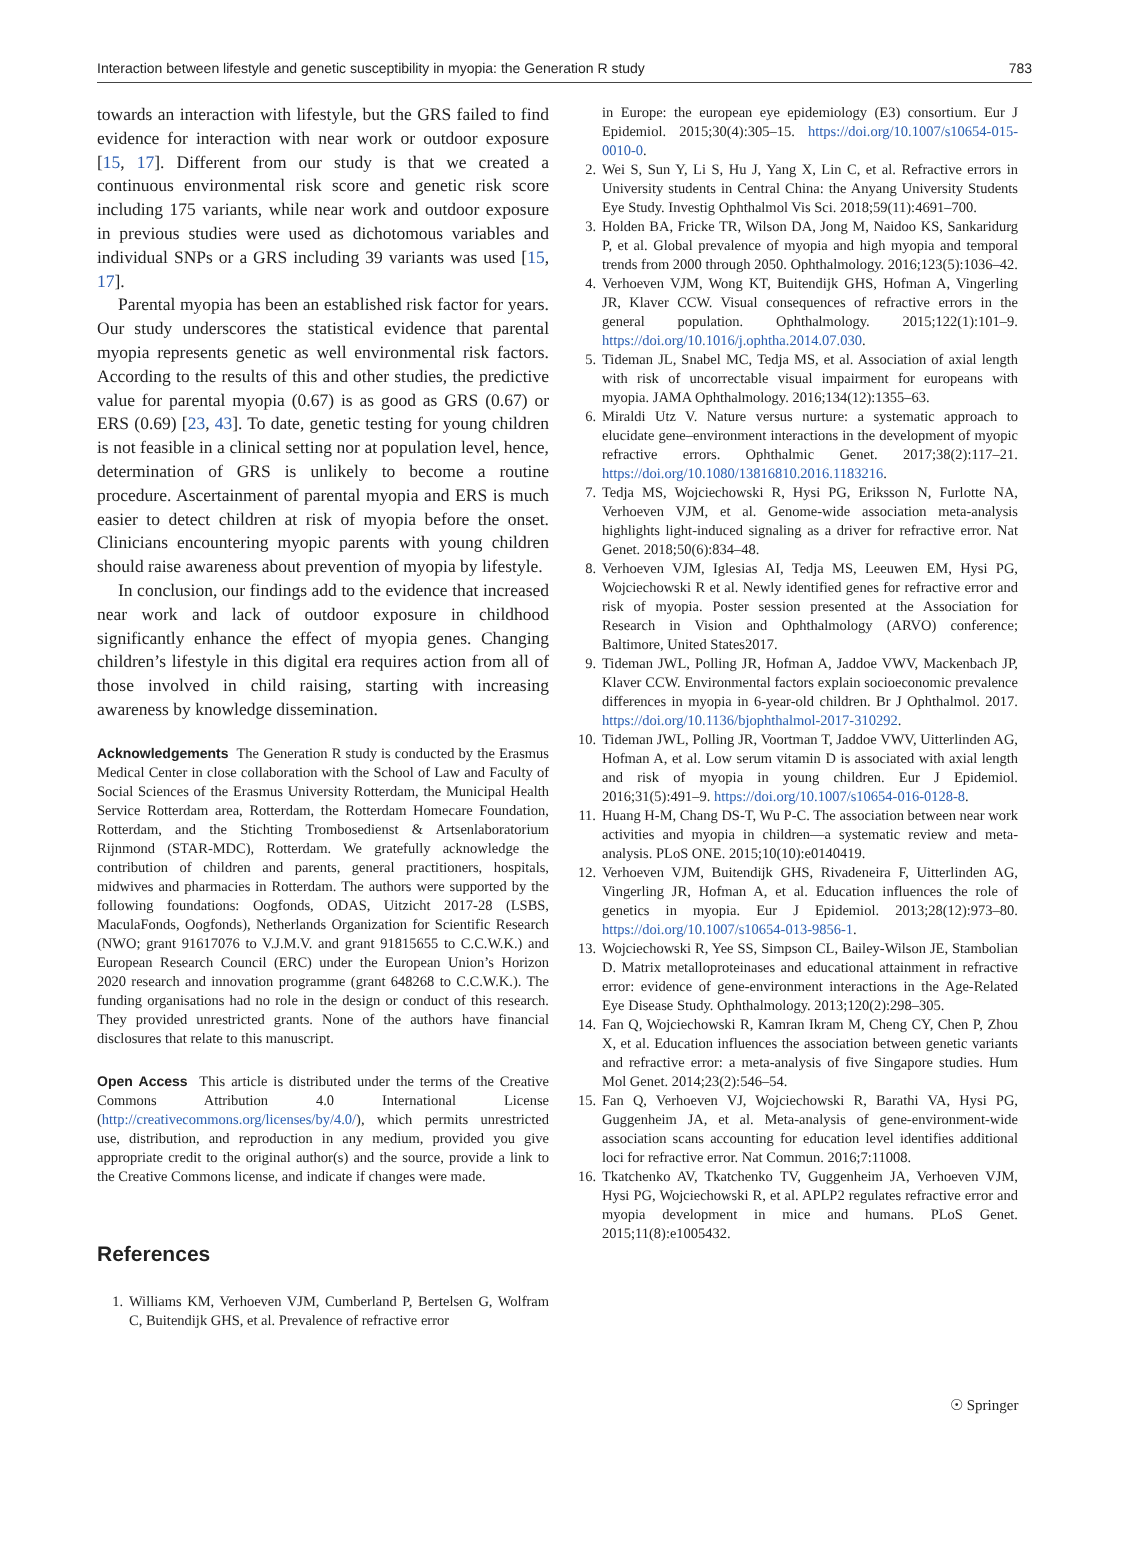Interaction between lifestyle and genetic susceptibility in myopia: the Generation R study 783
towards an interaction with lifestyle, but the GRS failed to find evidence for interaction with near work or outdoor exposure [15, 17]. Different from our study is that we created a continuous environmental risk score and genetic risk score including 175 variants, while near work and outdoor exposure in previous studies were used as dichotomous variables and individual SNPs or a GRS including 39 variants was used [15, 17].
Parental myopia has been an established risk factor for years. Our study underscores the statistical evidence that parental myopia represents genetic as well environmental risk factors. According to the results of this and other studies, the predictive value for parental myopia (0.67) is as good as GRS (0.67) or ERS (0.69) [23, 43]. To date, genetic testing for young children is not feasible in a clinical setting nor at population level, hence, determination of GRS is unlikely to become a routine procedure. Ascertainment of parental myopia and ERS is much easier to detect children at risk of myopia before the onset. Clinicians encountering myopic parents with young children should raise awareness about prevention of myopia by lifestyle.
In conclusion, our findings add to the evidence that increased near work and lack of outdoor exposure in childhood significantly enhance the effect of myopia genes. Changing children’s lifestyle in this digital era requires action from all of those involved in child raising, starting with increasing awareness by knowledge dissemination.
Acknowledgements The Generation R study is conducted by the Erasmus Medical Center in close collaboration with the School of Law and Faculty of Social Sciences of the Erasmus University Rotterdam, the Municipal Health Service Rotterdam area, Rotterdam, the Rotterdam Homecare Foundation, Rotterdam, and the Stichting Trombosedienst & Artsenlaboratorium Rijnmond (STAR-MDC), Rotterdam. We gratefully acknowledge the contribution of children and parents, general practitioners, hospitals, midwives and pharmacies in Rotterdam. The authors were supported by the following foundations: Oogfonds, ODAS, Uitzicht 2017-28 (LSBS, MaculaFonds, Oogfonds), Netherlands Organization for Scientific Research (NWO; grant 91617076 to V.J.M.V. and grant 91815655 to C.C.W.K.) and European Research Council (ERC) under the European Union’s Horizon 2020 research and innovation programme (grant 648268 to C.C.W.K.). The funding organisations had no role in the design or conduct of this research. They provided unrestricted grants. None of the authors have financial disclosures that relate to this manuscript.
Open Access This article is distributed under the terms of the Creative Commons Attribution 4.0 International License (http://creativecommons.org/licenses/by/4.0/), which permits unrestricted use, distribution, and reproduction in any medium, provided you give appropriate credit to the original author(s) and the source, provide a link to the Creative Commons license, and indicate if changes were made.
References
1. Williams KM, Verhoeven VJM, Cumberland P, Bertelsen G, Wolfram C, Buitendijk GHS, et al. Prevalence of refractive error
in Europe: the european eye epidemiology (E3) consortium. Eur J Epidemiol. 2015;30(4):305–15. https://doi.org/10.1007/s10654-015-0010-0.
2. Wei S, Sun Y, Li S, Hu J, Yang X, Lin C, et al. Refractive errors in University students in Central China: the Anyang University Students Eye Study. Investig Ophthalmol Vis Sci. 2018;59(11):4691–700.
3. Holden BA, Fricke TR, Wilson DA, Jong M, Naidoo KS, Sankaridurg P, et al. Global prevalence of myopia and high myopia and temporal trends from 2000 through 2050. Ophthalmology. 2016;123(5):1036–42.
4. Verhoeven VJM, Wong KT, Buitendijk GHS, Hofman A, Vingerling JR, Klaver CCW. Visual consequences of refractive errors in the general population. Ophthalmology. 2015;122(1):101–9. https://doi.org/10.1016/j.ophtha.2014.07.030.
5. Tideman JL, Snabel MC, Tedja MS, et al. Association of axial length with risk of uncorrectable visual impairment for europeans with myopia. JAMA Ophthalmology. 2016;134(12):1355–63.
6. Miraldi Utz V. Nature versus nurture: a systematic approach to elucidate gene–environment interactions in the development of myopic refractive errors. Ophthalmic Genet. 2017;38(2):117–21. https://doi.org/10.1080/13816810.2016.1183216.
7. Tedja MS, Wojciechowski R, Hysi PG, Eriksson N, Furlotte NA, Verhoeven VJM, et al. Genome-wide association meta-analysis highlights light-induced signaling as a driver for refractive error. Nat Genet. 2018;50(6):834–48.
8. Verhoeven VJM, Iglesias AI, Tedja MS, Leeuwen EM, Hysi PG, Wojciechowski R et al. Newly identified genes for refractive error and risk of myopia. Poster session presented at the Association for Research in Vision and Ophthalmology (ARVO) conference; Baltimore, United States2017.
9. Tideman JWL, Polling JR, Hofman A, Jaddoe VWV, Mackenbach JP, Klaver CCW. Environmental factors explain socioeconomic prevalence differences in myopia in 6-year-old children. Br J Ophthalmol. 2017. https://doi.org/10.1136/bjophthalmol-2017-310292.
10. Tideman JWL, Polling JR, Voortman T, Jaddoe VWV, Uitterlinden AG, Hofman A, et al. Low serum vitamin D is associated with axial length and risk of myopia in young children. Eur J Epidemiol. 2016;31(5):491–9. https://doi.org/10.1007/s10654-016-0128-8.
11. Huang H-M, Chang DS-T, Wu P-C. The association between near work activities and myopia in children—a systematic review and meta-analysis. PLoS ONE. 2015;10(10):e0140419.
12. Verhoeven VJM, Buitendijk GHS, Rivadeneira F, Uitterlinden AG, Vingerling JR, Hofman A, et al. Education influences the role of genetics in myopia. Eur J Epidemiol. 2013;28(12):973–80. https://doi.org/10.1007/s10654-013-9856-1.
13. Wojciechowski R, Yee SS, Simpson CL, Bailey-Wilson JE, Stambolian D. Matrix metalloproteinases and educational attainment in refractive error: evidence of gene-environment interactions in the Age-Related Eye Disease Study. Ophthalmology. 2013;120(2):298–305.
14. Fan Q, Wojciechowski R, Kamran Ikram M, Cheng CY, Chen P, Zhou X, et al. Education influences the association between genetic variants and refractive error: a meta-analysis of five Singapore studies. Hum Mol Genet. 2014;23(2):546–54.
15. Fan Q, Verhoeven VJ, Wojciechowski R, Barathi VA, Hysi PG, Guggenheim JA, et al. Meta-analysis of gene-environment-wide association scans accounting for education level identifies additional loci for refractive error. Nat Commun. 2016;7:11008.
16. Tkatchenko AV, Tkatchenko TV, Guggenheim JA, Verhoeven VJM, Hysi PG, Wojciechowski R, et al. APLP2 regulates refractive error and myopia development in mice and humans. PLoS Genet. 2015;11(8):e1005432.
☉ Springer